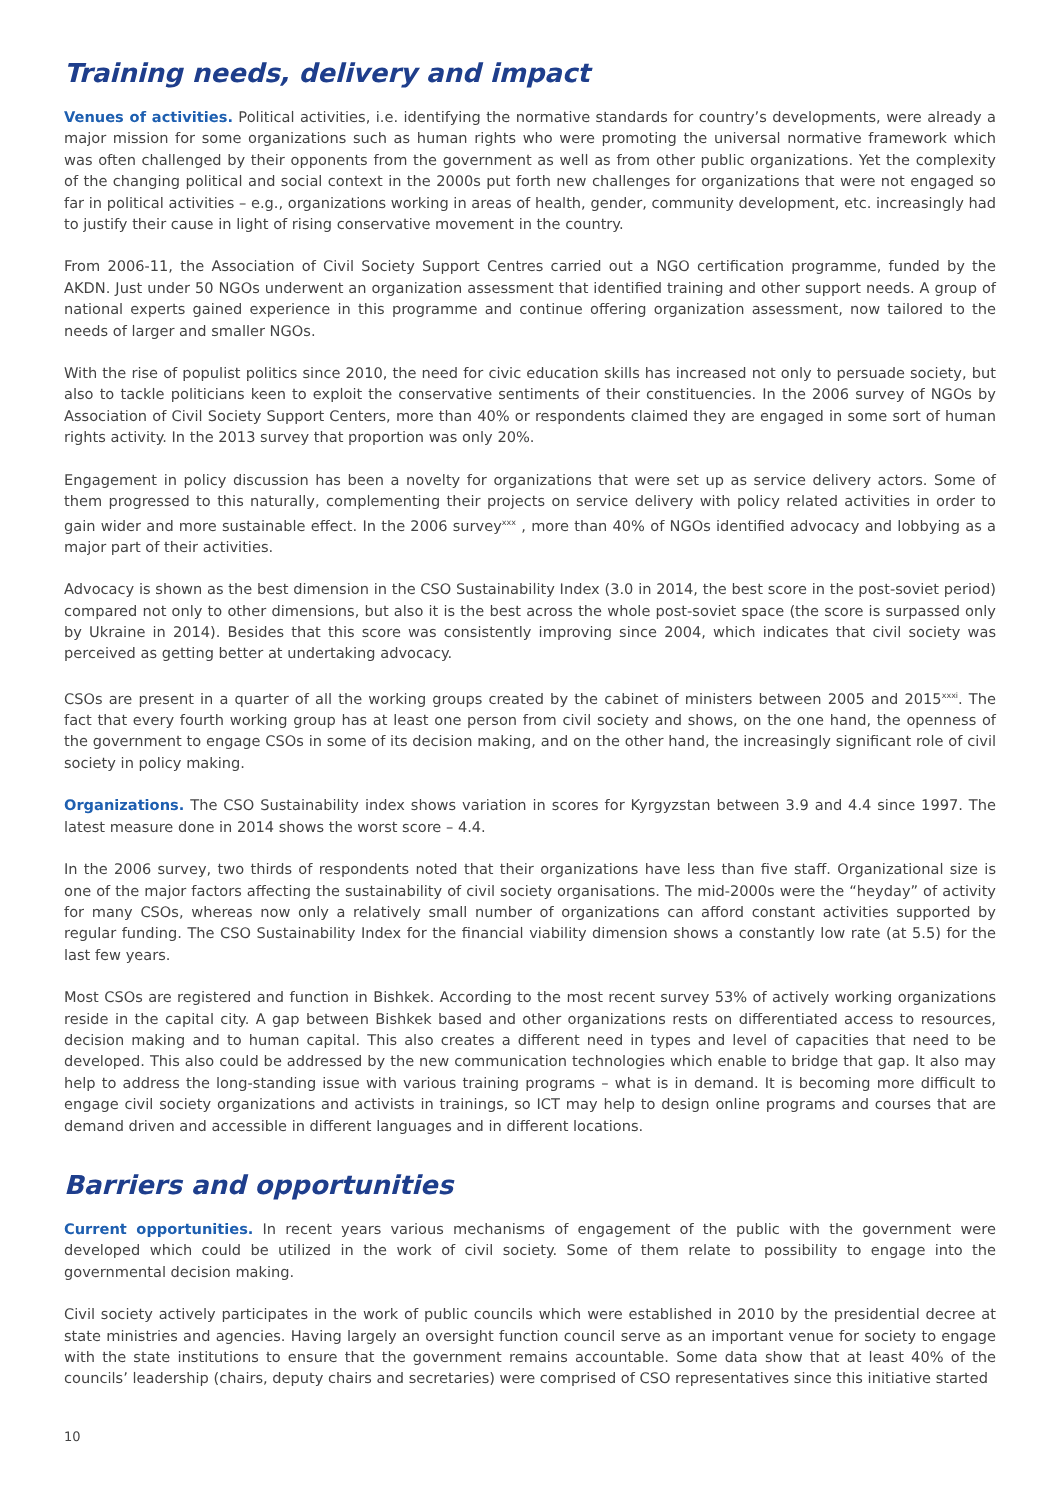Training needs, delivery and impact
Venues of activities. Political activities, i.e. identifying the normative standards for country’s developments, were already a major mission for some organizations such as human rights who were promoting the universal normative framework which was often challenged by their opponents from the government as well as from other public organizations. Yet the complexity of the changing political and social context in the 2000s put forth new challenges for organizations that were not engaged so far in political activities – e.g., organizations working in areas of health, gender, community development, etc. increasingly had to justify their cause in light of rising conservative movement in the country.
From 2006-11, the Association of Civil Society Support Centres carried out a NGO certification programme, funded by the AKDN. Just under 50 NGOs underwent an organization assessment that identified training and other support needs. A group of national experts gained experience in this programme and continue offering organization assessment, now tailored to the needs of larger and smaller NGOs.
With the rise of populist politics since 2010, the need for civic education skills has increased not only to persuade society, but also to tackle politicians keen to exploit the conservative sentiments of their constituencies. In the 2006 survey of NGOs by Association of Civil Society Support Centers, more than 40% or respondents claimed they are engaged in some sort of human rights activity. In the 2013 survey that proportion was only 20%.
Engagement in policy discussion has been a novelty for organizations that were set up as service delivery actors. Some of them progressed to this naturally, complementing their projects on service delivery with policy related activities in order to gain wider and more sustainable effect. In the 2006 survey<sup>xxx</sup> , more than 40% of NGOs identified advocacy and lobbying as a major part of their activities.
Advocacy is shown as the best dimension in the CSO Sustainability Index (3.0 in 2014, the best score in the post-soviet period) compared not only to other dimensions, but also it is the best across the whole post-soviet space (the score is surpassed only by Ukraine in 2014). Besides that this score was consistently improving since 2004, which indicates that civil society was perceived as getting better at undertaking advocacy.
CSOs are present in a quarter of all the working groups created by the cabinet of ministers between 2005 and 2015<sup>xxxi</sup>. The fact that every fourth working group has at least one person from civil society and shows, on the one hand, the openness of the government to engage CSOs in some of its decision making, and on the other hand, the increasingly significant role of civil society in policy making.
Organizations. The CSO Sustainability index shows variation in scores for Kyrgyzstan between 3.9 and 4.4 since 1997. The latest measure done in 2014 shows the worst score – 4.4.
In the 2006 survey, two thirds of respondents noted that their organizations have less than five staff. Organizational size is one of the major factors affecting the sustainability of civil society organisations. The mid-2000s were the “heyday” of activity for many CSOs, whereas now only a relatively small number of organizations can afford constant activities supported by regular funding. The CSO Sustainability Index for the financial viability dimension shows a constantly low rate (at 5.5) for the last few years.
Most CSOs are registered and function in Bishkek. According to the most recent survey 53% of actively working organizations reside in the capital city. A gap between Bishkek based and other organizations rests on differentiated access to resources, decision making and to human capital. This also creates a different need in types and level of capacities that need to be developed. This also could be addressed by the new communication technologies which enable to bridge that gap. It also may help to address the long-standing issue with various training programs – what is in demand. It is becoming more difficult to engage civil society organizations and activists in trainings, so ICT may help to design online programs and courses that are demand driven and accessible in different languages and in different locations.
Barriers and opportunities
Current opportunities. In recent years various mechanisms of engagement of the public with the government were developed which could be utilized in the work of civil society. Some of them relate to possibility to engage into the governmental decision making.
Civil society actively participates in the work of public councils which were established in 2010 by the presidential decree at state ministries and agencies. Having largely an oversight function council serve as an important venue for society to engage with the state institutions to ensure that the government remains accountable. Some data show that at least 40% of the councils’ leadership (chairs, deputy chairs and secretaries) were comprised of CSO representatives since this initiative started
10